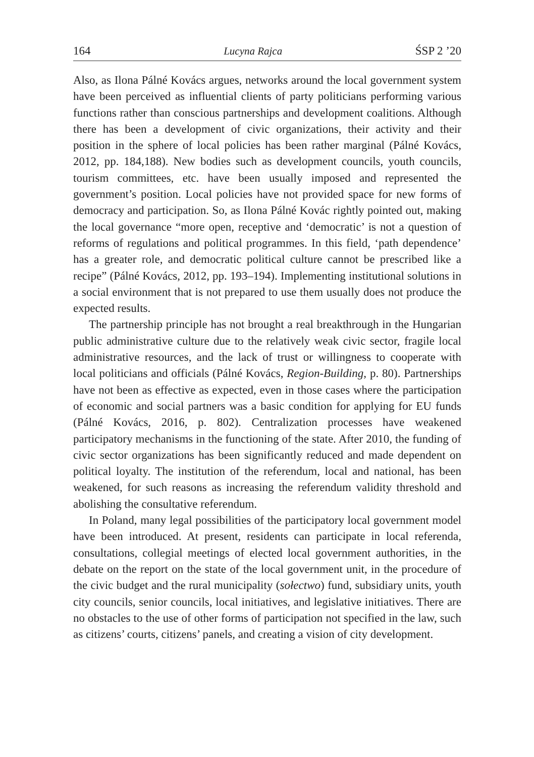164 Lucyna Rajca ŚSP 2 ’20
Also, as Ilona Pálné Kovács argues, networks around the local government system have been perceived as influential clients of party politicians performing various functions rather than conscious partnerships and development coalitions. Although there has been a development of civic organizations, their activity and their position in the sphere of local policies has been rather marginal (Pálné Kovács, 2012, pp. 184,188). New bodies such as development councils, youth councils, tourism committees, etc. have been usually imposed and represented the government’s position. Local policies have not provided space for new forms of democracy and participation. So, as Ilona Pálné Kovác rightly pointed out, making the local governance “more open, receptive and ‘democratic’ is not a question of reforms of regulations and political programmes. In this field, ‘path dependence’ has a greater role, and democratic political culture cannot be prescribed like a recipe” (Pálné Kovács, 2012, pp. 193–194). Implementing institutional solutions in a social environment that is not prepared to use them usually does not produce the expected results.
The partnership principle has not brought a real breakthrough in the Hungarian public administrative culture due to the relatively weak civic sector, fragile local administrative resources, and the lack of trust or willingness to cooperate with local politicians and officials (Pálné Kovács, Region-Building, p. 80). Partnerships have not been as effective as expected, even in those cases where the participation of economic and social partners was a basic condition for applying for EU funds (Pálné Kovács, 2016, p. 802). Centralization processes have weakened participatory mechanisms in the functioning of the state. After 2010, the funding of civic sector organizations has been significantly reduced and made dependent on political loyalty. The institution of the referendum, local and national, has been weakened, for such reasons as increasing the referendum validity threshold and abolishing the consultative referendum.
In Poland, many legal possibilities of the participatory local government model have been introduced. At present, residents can participate in local referenda, consultations, collegial meetings of elected local government authorities, in the debate on the report on the state of the local government unit, in the procedure of the civic budget and the rural municipality (sołectwo) fund, subsidiary units, youth city councils, senior councils, local initiatives, and legislative initiatives. There are no obstacles to the use of other forms of participation not specified in the law, such as citizens’ courts, citizens’ panels, and creating a vision of city development.